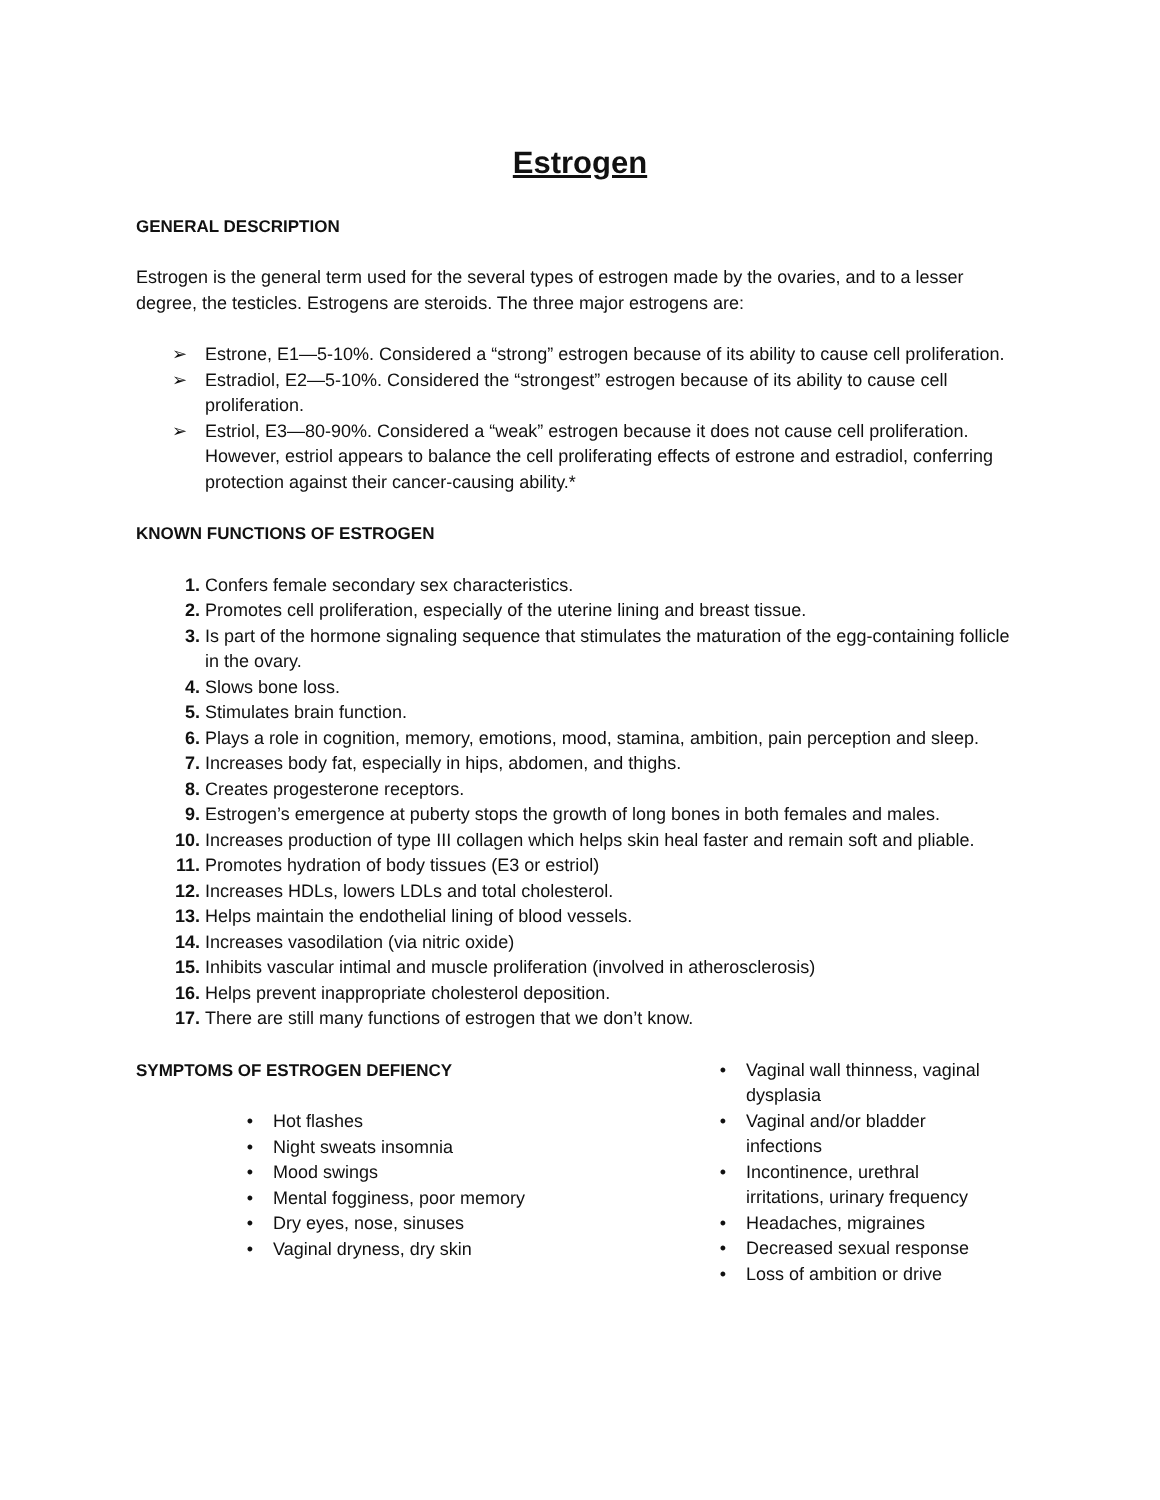Estrogen
GENERAL DESCRIPTION
Estrogen is the general term used for the several types of estrogen made by the ovaries, and to a lesser degree, the testicles. Estrogens are steroids. The three major estrogens are:
➢ Estrone, E1—5-10%. Considered a “strong” estrogen because of its ability to cause cell proliferation.
➢ Estradiol, E2—5-10%. Considered the “strongest” estrogen because of its ability to cause cell proliferation.
➢ Estriol, E3—80-90%. Considered a “weak” estrogen because it does not cause cell proliferation. However, estriol appears to balance the cell proliferating effects of estrone and estradiol, conferring protection against their cancer-causing ability.*
KNOWN FUNCTIONS OF ESTROGEN
1. Confers female secondary sex characteristics.
2. Promotes cell proliferation, especially of the uterine lining and breast tissue.
3. Is part of the hormone signaling sequence that stimulates the maturation of the egg-containing follicle in the ovary.
4. Slows bone loss.
5. Stimulates brain function.
6. Plays a role in cognition, memory, emotions, mood, stamina, ambition, pain perception and sleep.
7. Increases body fat, especially in hips, abdomen, and thighs.
8. Creates progesterone receptors.
9. Estrogen’s emergence at puberty stops the growth of long bones in both females and males.
10. Increases production of type III collagen which helps skin heal faster and remain soft and pliable.
11. Promotes hydration of body tissues (E3 or estriol)
12. Increases HDLs, lowers LDLs and total cholesterol.
13. Helps maintain the endothelial lining of blood vessels.
14. Increases vasodilation (via nitric oxide)
15. Inhibits vascular intimal and muscle proliferation (involved in atherosclerosis)
16. Helps prevent inappropriate cholesterol deposition.
17. There are still many functions of estrogen that we don’t know.
SYMPTOMS OF ESTROGEN DEFIENCY
• Hot flashes
• Night sweats insomnia
• Mood swings
• Mental fogginess, poor memory
• Dry eyes, nose, sinuses
• Vaginal dryness, dry skin
• Vaginal wall thinness, vaginal
dysplasia
• Vaginal and/or bladder
infections
• Incontinence, urethral
irritations, urinary frequency
• Headaches, migraines
• Decreased sexual response
• Loss of ambition or drive